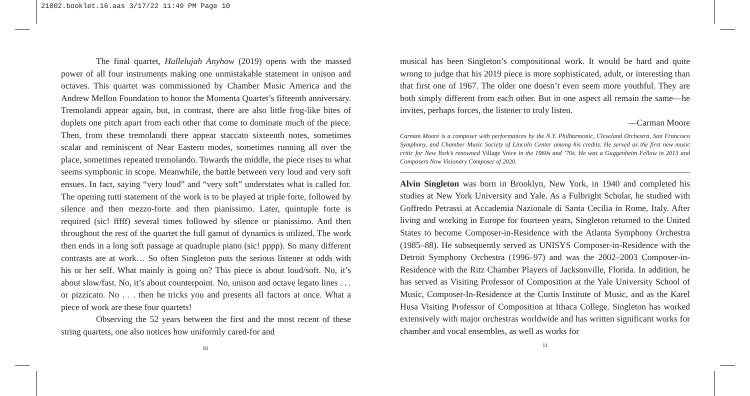21002.booklet.16.aas 3/17/22 11:49 PM Page 10
The final quartet, Hallelujah Anyhow (2019) opens with the massed power of all four instruments making one unmistakable statement in unison and octaves. This quartet was commissioned by Chamber Music America and the Andrew Mellon Foundation to honor the Momenta Quartet’s fifteenth anniversary. Tremolandi appear again, but, in contrast, there are also little frog-like bites of duplets one pitch apart from each other that come to dominate much of the piece. Then, from these tremolandi there appear staccato sixteenth notes, sometimes scalar and reminiscent of Near Eastern modes, sometimes running all over the place, sometimes repeated tremolando. Towards the middle, the piece rises to what seems symphonic in scope. Meanwhile, the battle between very loud and very soft ensues. In fact, saying “very loud” and “very soft” understates what is called for. The opening tutti statement of the work is to be played at triple forte, followed by silence and then mezzo-forte and then pianissimo. Later, quintuple forte is required (sic! fffff) several times followed by silence or pianissimo. And then throughout the rest of the quartet the full gamut of dynamics is utilized. The work then ends in a long soft passage at quadruple piano (sic! pppp). So many different contrasts are at work… So often Singleton puts the serious listener at odds with his or her self. What mainly is going on? This piece is about loud/soft. No, it’s about slow/fast. No, it’s about counterpoint. No, unison and octave legato lines . . . or pizzicato. No . . . then he tricks you and presents all factors at once. What a piece of work are these four quartets!
Observing the 52 years between the first and the most recent of these string quartets, one also notices how uniformly cared-for and
10
musical has been Singleton’s compositional work. It would be hard and quite wrong to judge that his 2019 piece is more sophisticated, adult, or interesting than that first one of 1967. The older one doesn’t even seem more youthful. They are both simply different from each other. But in one aspect all remain the same—he invites, perhaps forces, the listener to truly listen.
—Carman Moore
Carman Moore is a composer with performances by the N.Y. Philharmonic, Cleveland Orchestra, San Francisco Symphony, and Chamber Music Society of Lincoln Center among his credits. He served as the first new music critic for New York’s renowned Village Voice in the 1960s and ’70s. He was a Guggenheim Fellow in 2013 and Composers Now Visionary Composer of 2020.
Alvin Singleton was born in Brooklyn, New York, in 1940 and completed his studies at New York University and Yale. As a Fulbright Scholar, he studied with Goffredo Petrassi at Accademia Nazionale di Santa Cecilia in Rome, Italy. After living and working in Europe for fourteen years, Singleton returned to the United States to become Composer-in-Residence with the Atlanta Symphony Orchestra (1985–88). He subsequently served as UNISYS Composer-in-Residence with the Detroit Symphony Orchestra (1996–97) and was the 2002–2003 Composer-in-Residence with the Ritz Chamber Players of Jacksonville, Florida. In addition, he has served as Visiting Professor of Composition at the Yale University School of Music, Composer-In-Residence at the Curtis Institute of Music, and as the Karel Husa Visiting Professor of Composition at Ithaca College. Singleton has worked extensively with major orchestras worldwide and has written significant works for chamber and vocal ensembles, as well as works for
11